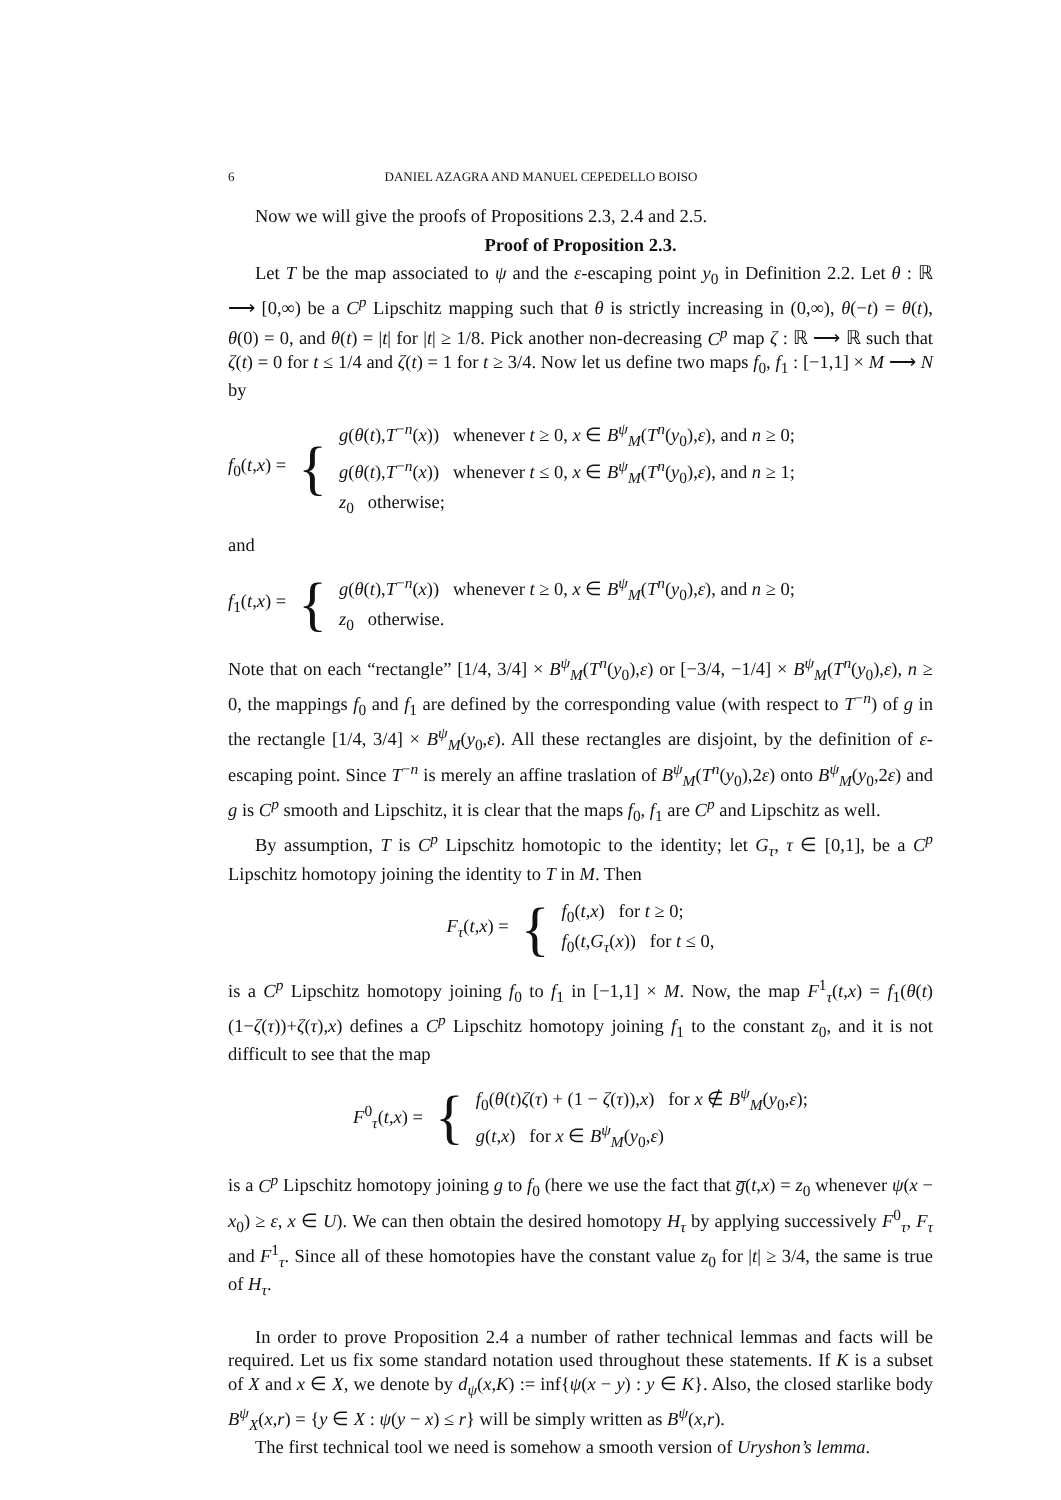6 DANIEL AZAGRA AND MANUEL CEPEDELLO BOISO
Now we will give the proofs of Propositions 2.3, 2.4 and 2.5.
Proof of Proposition 2.3.
Let T be the map associated to ψ and the ε-escaping point y<sub>0</sub> in Definition 2.2. Let θ : ℝ ⟶ [0,∞) be a C<sup>p</sup> Lipschitz mapping such that θ is strictly increasing in (0,∞), θ(−t) = θ(t), θ(0) = 0, and θ(t) = |t| for |t| ≥ 1/8. Pick another non-decreasing C<sup>p</sup> map ζ : ℝ ⟶ ℝ such that ζ(t) = 0 for t ≤ 1/4 and ζ(t) = 1 for t ≥ 3/4. Now let us define two maps f<sub>0</sub>, f<sub>1</sub> : [−1,1] × M ⟶ N by
f<sub>0</sub>(t,x) = {
g(θ(t),T<sup>−n</sup>(x)) whenever t ≥ 0, x ∈ B<sup>ψ</sup><sub>M</sub>(T<sup>n</sup>(y<sub>0</sub>),ε), and n ≥ 0;
g(θ(t),T<sup>−n</sup>(x)) whenever t ≤ 0, x ∈ B<sup>ψ</sup><sub>M</sub>(T<sup>n</sup>(y<sub>0</sub>),ε), and n ≥ 1;
z<sub>0</sub> otherwise;
and
f<sub>1</sub>(t,x) = {
g(θ(t),T<sup>−n</sup>(x)) whenever t ≥ 0, x ∈ B<sup>ψ</sup><sub>M</sub>(T<sup>n</sup>(y<sub>0</sub>),ε), and n ≥ 0;
z<sub>0</sub> otherwise.
Note that on each “rectangle” [1/4, 3/4] × B<sup>ψ</sup><sub>M</sub>(T<sup>n</sup>(y<sub>0</sub>),ε) or [−3/4, −1/4] × B<sup>ψ</sup><sub>M</sub>(T<sup>n</sup>(y<sub>0</sub>),ε), n ≥ 0, the mappings f<sub>0</sub> and f<sub>1</sub> are defined by the corresponding value (with respect to T<sup>−n</sup>) of g in the rectangle [1/4, 3/4] × B<sup>ψ</sup><sub>M</sub>(y<sub>0</sub>,ε). All these rectangles are disjoint, by the definition of ε-escaping point. Since T<sup>−n</sup> is merely an affine traslation of B<sup>ψ</sup><sub>M</sub>(T<sup>n</sup>(y<sub>0</sub>),2ε) onto B<sup>ψ</sup><sub>M</sub>(y<sub>0</sub>,2ε) and g is C<sup>p</sup> smooth and Lipschitz, it is clear that the maps f<sub>0</sub>, f<sub>1</sub> are C<sup>p</sup> and Lipschitz as well.
By assumption, T is C<sup>p</sup> Lipschitz homotopic to the identity; let G<sub>τ</sub>, τ ∈ [0,1], be a C<sup>p</sup> Lipschitz homotopy joining the identity to T in M. Then
F<sub>τ</sub>(t,x) = {
f<sub>0</sub>(t,x) for t ≥ 0;
f<sub>0</sub>(t,G<sub>τ</sub>(x)) for t ≤ 0,
is a C<sup>p</sup> Lipschitz homotopy joining f<sub>0</sub> to f<sub>1</sub> in [−1,1] × M. Now, the map F<sup>1</sup><sub>τ</sub>(t,x) = f<sub>1</sub>(θ(t)(1−ζ(τ))+ζ(τ),x) defines a C<sup>p</sup> Lipschitz homotopy joining f<sub>1</sub> to the constant z<sub>0</sub>, and it is not difficult to see that the map
F<sup>0</sup><sub>τ</sub>(t,x) = {
f<sub>0</sub>(θ(t)ζ(τ) + (1 − ζ(τ)),x) for x ∉ B<sup>ψ</sup><sub>M</sub>(y<sub>0</sub>,ε);
g(t,x) for x ∈ B<sup>ψ</sup><sub>M</sub>(y<sub>0</sub>,ε)
is a C<sup>p</sup> Lipschitz homotopy joining g to f<sub>0</sub> (here we use the fact that g̅(t,x) = z<sub>0</sub> whenever ψ(x − x<sub>0</sub>) ≥ ε, x ∈ U). We can then obtain the desired homotopy H<sub>τ</sub> by applying successively F<sup>0</sup><sub>τ</sub>, F<sub>τ</sub> and F<sup>1</sup><sub>τ</sub>. Since all of these homotopies have the constant value z<sub>0</sub> for |t| ≥ 3/4, the same is true of H<sub>τ</sub>.
In order to prove Proposition 2.4 a number of rather technical lemmas and facts will be required. Let us fix some standard notation used throughout these statements. If K is a subset of X and x ∈ X, we denote by d<sub>ψ</sub>(x,K) := inf{ψ(x − y) : y ∈ K}. Also, the closed starlike body B<sup>ψ</sup><sub>X</sub>(x,r) = {y ∈ X : ψ(y − x) ≤ r} will be simply written as B<sup>ψ</sup>(x,r).
The first technical tool we need is somehow a smooth version of Uryshon’s lemma.